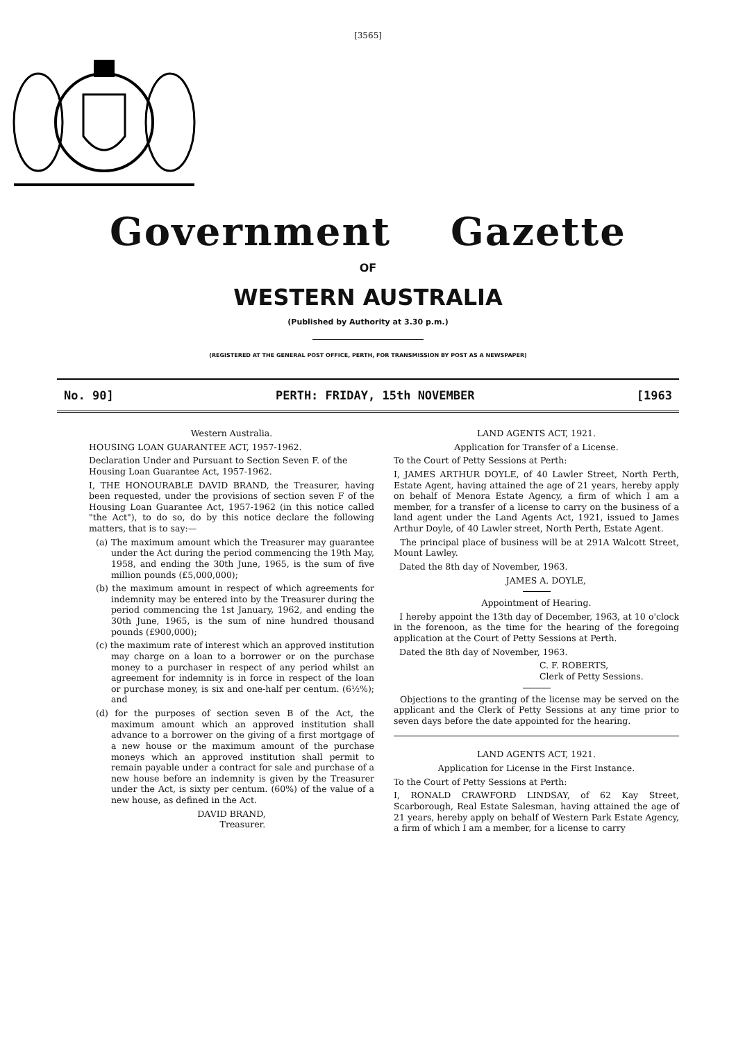[3565]
Government Gazette
OF
WESTERN AUSTRALIA
(Published by Authority at 3.30 p.m.)
(REGISTERED AT THE GENERAL POST OFFICE, PERTH, FOR TRANSMISSION BY POST AS A NEWSPAPER)
No. 90] PERTH: FRIDAY, 15th NOVEMBER [1963
Western Australia.
HOUSING LOAN GUARANTEE ACT, 1957-1962.
Declaration Under and Pursuant to Section Seven F. of the Housing Loan Guarantee Act, 1957-1962.
I, THE HONOURABLE DAVID BRAND, the Treasurer, having been requested, under the provisions of section seven F of the Housing Loan Guarantee Act, 1957-1962 (in this notice called "the Act"), to do so, do by this notice declare the following matters, that is to say:—
(a) The maximum amount which the Treasurer may guarantee under the Act during the period commencing the 19th May, 1958, and ending the 30th June, 1965, is the sum of five million pounds (£5,000,000);
(b) the maximum amount in respect of which agreements for indemnity may be entered into by the Treasurer during the period commencing the 1st January, 1962, and ending the 30th June, 1965, is the sum of nine hundred thousand pounds (£900,000);
(c) the maximum rate of interest which an approved institution may charge on a loan to a borrower or on the purchase money to a purchaser in respect of any period whilst an agreement for indemnity is in force in respect of the loan or purchase money, is six and one-half per centum. (6½%); and
(d) for the purposes of section seven B of the Act, the maximum amount which an approved institution shall advance to a borrower on the giving of a first mortgage of a new house or the maximum amount of the purchase moneys which an approved institution shall permit to remain payable under a contract for sale and purchase of a new house before an indemnity is given by the Treasurer under the Act, is sixty per centum. (60%) of the value of a new house, as defined in the Act.
DAVID BRAND,
Treasurer.
LAND AGENTS ACT, 1921.
Application for Transfer of a License.
To the Court of Petty Sessions at Perth:
I, JAMES ARTHUR DOYLE, of 40 Lawler Street, North Perth, Estate Agent, having attained the age of 21 years, hereby apply on behalf of Menora Estate Agency, a firm of which I am a member, for a transfer of a license to carry on the business of a land agent under the Land Agents Act, 1921, issued to James Arthur Doyle, of 40 Lawler street, North Perth, Estate Agent.
The principal place of business will be at 291A Walcott Street, Mount Lawley.
Dated the 8th day of November, 1963.
JAMES A. DOYLE,
Appointment of Hearing.
I hereby appoint the 13th day of December, 1963, at 10 o'clock in the forenoon, as the time for the hearing of the foregoing application at the Court of Petty Sessions at Perth.
Dated the 8th day of November, 1963.
C. F. ROBERTS,
Clerk of Petty Sessions.
Objections to the granting of the license may be served on the applicant and the Clerk of Petty Sessions at any time prior to seven days before the date appointed for the hearing.
LAND AGENTS ACT, 1921.
Application for License in the First Instance.
To the Court of Petty Sessions at Perth:
I, RONALD CRAWFORD LINDSAY, of 62 Kay Street, Scarborough, Real Estate Salesman, having attained the age of 21 years, hereby apply on behalf of Western Park Estate Agency, a firm of which I am a member, for a license to carry